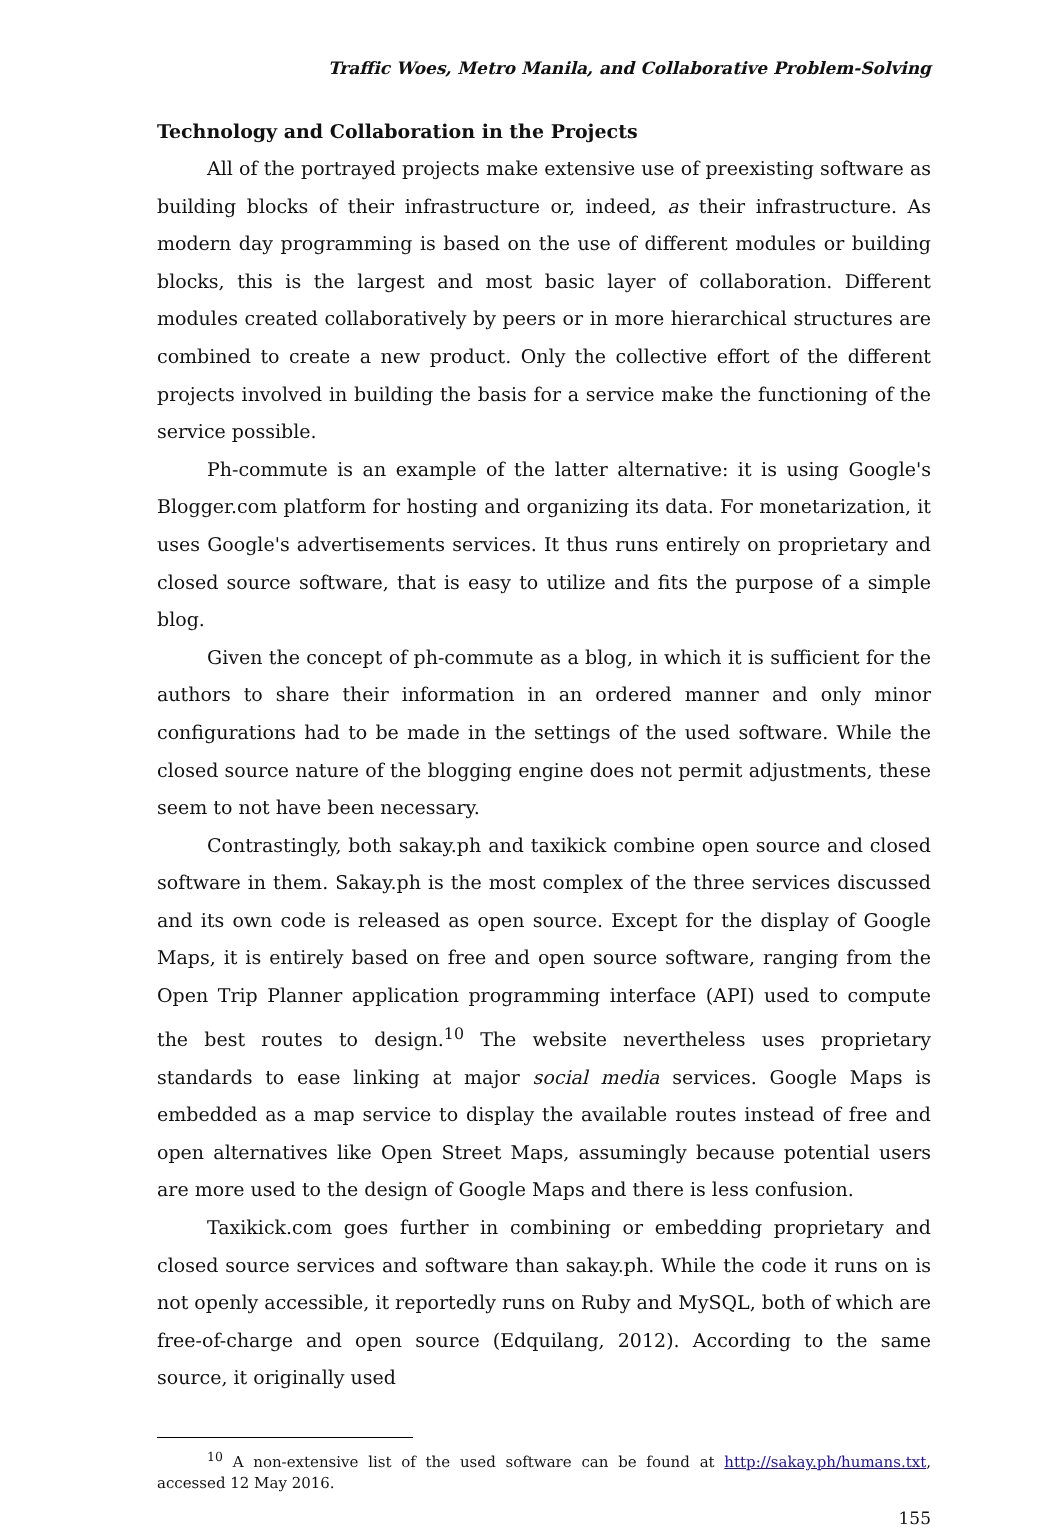Traffic Woes, Metro Manila, and Collaborative Problem-Solving
Technology and Collaboration in the Projects
All of the portrayed projects make extensive use of preexisting software as building blocks of their infrastructure or, indeed, as their infrastructure. As modern day programming is based on the use of different modules or building blocks, this is the largest and most basic layer of collaboration. Different modules created collaboratively by peers or in more hierarchical structures are combined to create a new product. Only the collective effort of the different projects involved in building the basis for a service make the functioning of the service possible.
Ph-commute is an example of the latter alternative: it is using Google's Blogger.com platform for hosting and organizing its data. For monetarization, it uses Google's advertisements services. It thus runs entirely on proprietary and closed source software, that is easy to utilize and fits the purpose of a simple blog.
Given the concept of ph-commute as a blog, in which it is sufficient for the authors to share their information in an ordered manner and only minor configurations had to be made in the settings of the used software. While the closed source nature of the blogging engine does not permit adjustments, these seem to not have been necessary.
Contrastingly, both sakay.ph and taxikick combine open source and closed software in them. Sakay.ph is the most complex of the three services discussed and its own code is released as open source. Except for the display of Google Maps, it is entirely based on free and open source software, ranging from the Open Trip Planner application programming interface (API) used to compute the best routes to design.<sup>10</sup> The website nevertheless uses proprietary standards to ease linking at major social media services. Google Maps is embedded as a map service to display the available routes instead of free and open alternatives like Open Street Maps, assumingly because potential users are more used to the design of Google Maps and there is less confusion.
Taxikick.com goes further in combining or embedding proprietary and closed source services and software than sakay.ph. While the code it runs on is not openly accessible, it reportedly runs on Ruby and MySQL, both of which are free-of-charge and open source (Edquilang, 2012). According to the same source, it originally used
<sup>10</sup> A non-extensive list of the used software can be found at http://sakay.ph/humans.txt, accessed 12 May 2016.
155